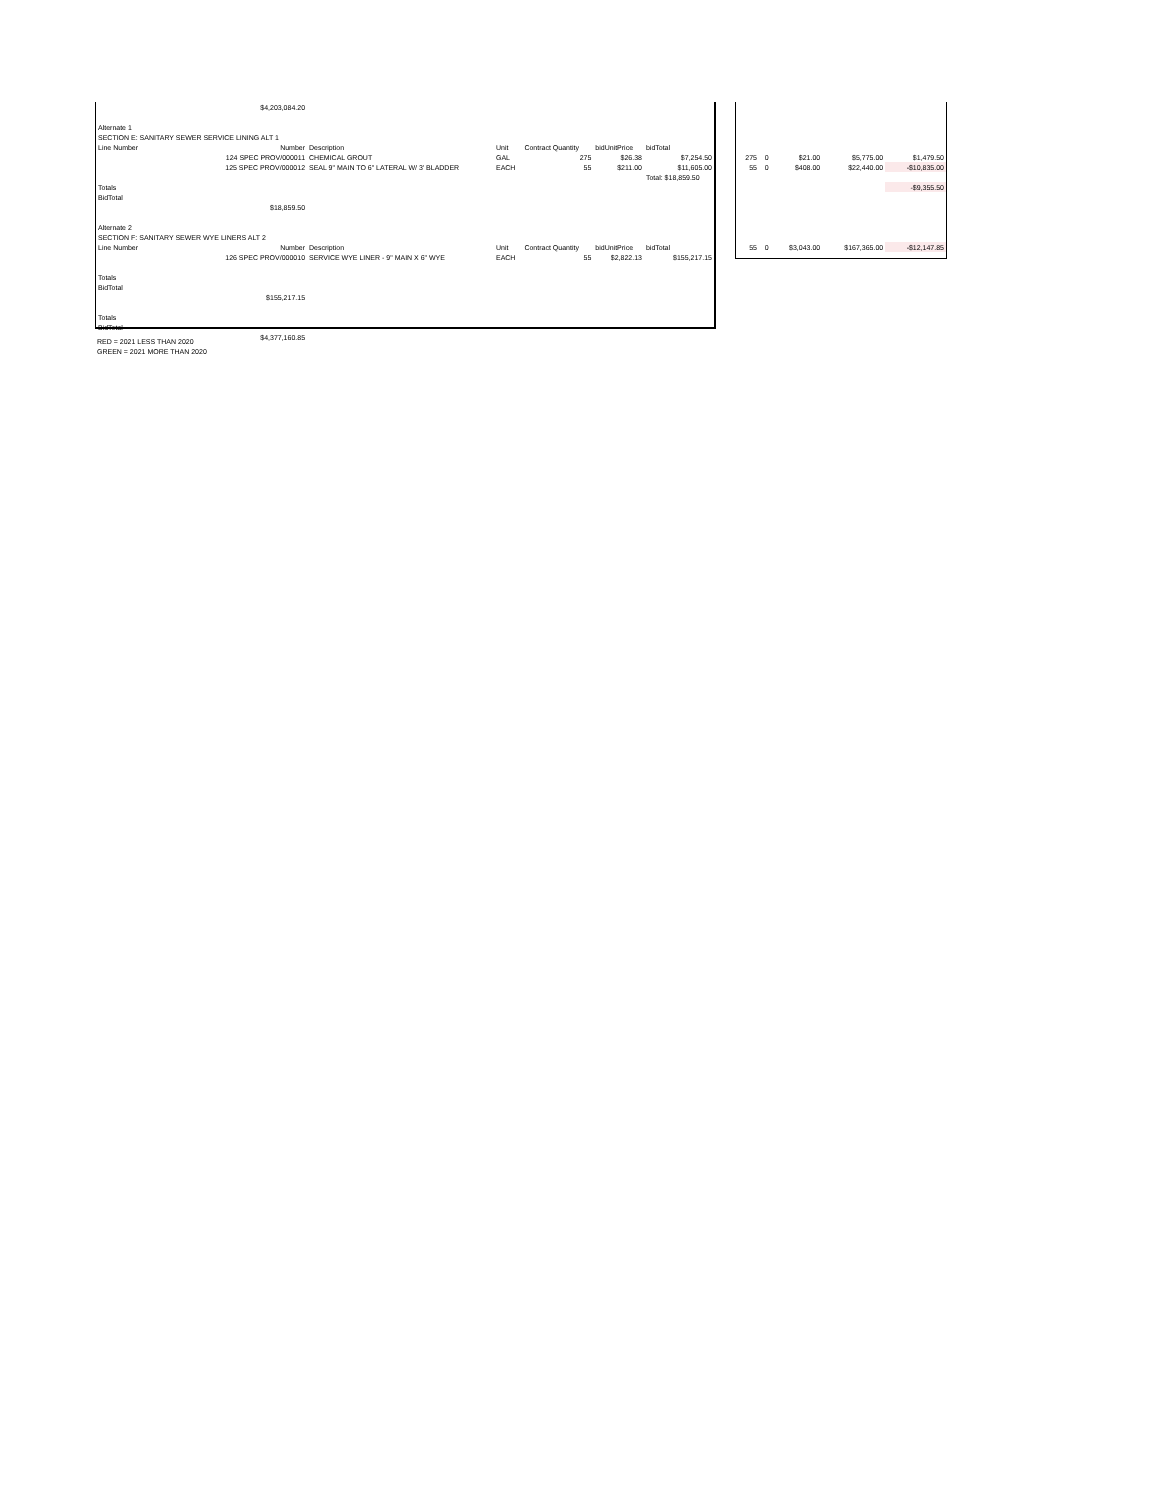| $4,203,084.20 | | | | | | |
| Alternate 1 | | | | | | |
| SECTION E: SANITARY SEWER SERVICE LINING ALT 1 | | | | | | |
| Line Number | Number | Description | Unit | Contract Quantity | bidUnitPrice | bidTotal |
| | 124 SPEC PROV/000011 | CHEMICAL GROUT | GAL | 275 | $26.38 | $7,254.50 |
| | 125 SPEC PROV/000012 | SEAL 9" MAIN TO 6" LATERAL W/ 3' BLADDER | EACH | 55 | $211.00 | $11,605.00 |
| | | | | | | Total: $18,859.50 |
| Totals | | | | | | |
| BidTotal | | | | | | |
| $18,859.50 | | | | | | |
| Alternate 2 | | | | | | |
| SECTION F: SANITARY SEWER WYE LINERS ALT 2 | | | | | | |
| Line Number | Number | Description | Unit | Contract Quantity | bidUnitPrice | bidTotal |
| | 126 SPEC PROV/000010 | SERVICE WYE LINER - 9" MAIN X 6" WYE | EACH | 55 | $2,822.13 | $155,217.15 |
| Totals | | | | | | |
| BidTotal | | | | | | |
| $155,217.15 | | | | | | |
| Totals | | | | | | |
| BidTotal | | | | | | |
| $4,377,160.85 | | | | | | |
| 275 | 0 | $21.00 | $5,775.00 | $1,479.50 |
| 55 | 0 | $408.00 | $22,440.00 | -$10,835.00 |
| | | | | -$9,355.50 |
| 55 | 0 | $3,043.00 | $167,365.00 | -$12,147.85 |
RED = 2021 LESS THAN 2020
GREEN = 2021 MORE THAN 2020